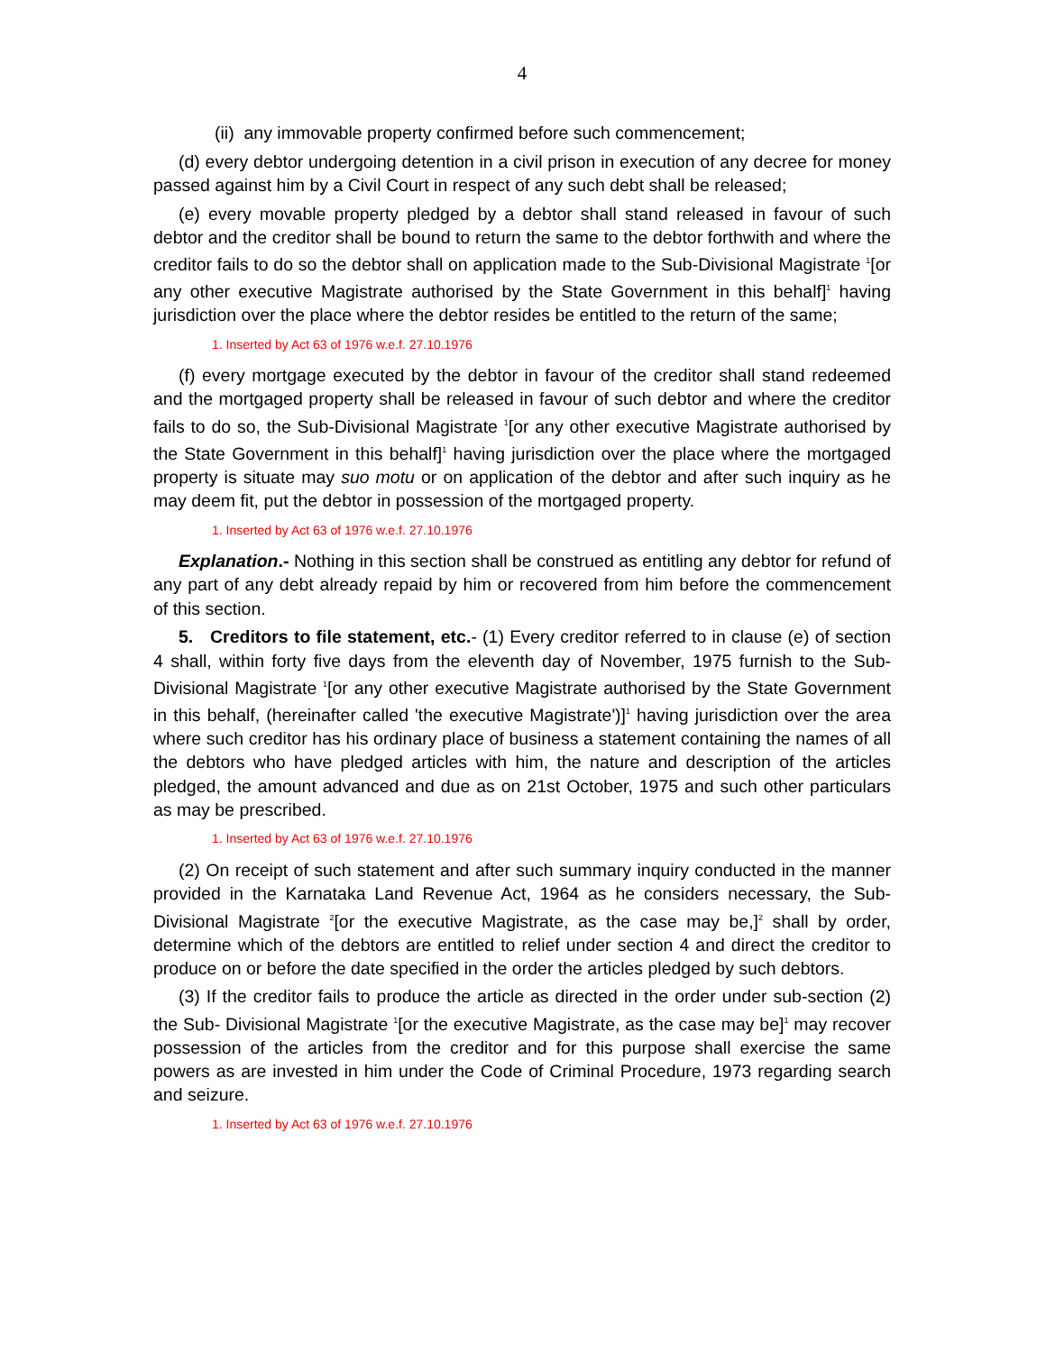4
(ii) any immovable property confirmed before such commencement;
(d) every debtor undergoing detention in a civil prison in execution of any decree for money passed against him by a Civil Court in respect of any such debt shall be released;
(e) every movable property pledged by a debtor shall stand released in favour of such debtor and the creditor shall be bound to return the same to the debtor forthwith and where the creditor fails to do so the debtor shall on application made to the Sub-Divisional Magistrate <sup>1</sup>[or any other executive Magistrate authorised by the State Government in this behalf]<sup>1</sup> having jurisdiction over the place where the debtor resides be entitled to the return of the same;
1. Inserted by Act 63 of 1976 w.e.f. 27.10.1976
(f) every mortgage executed by the debtor in favour of the creditor shall stand redeemed and the mortgaged property shall be released in favour of such debtor and where the creditor fails to do so, the Sub-Divisional Magistrate <sup>1</sup>[or any other executive Magistrate authorised by the State Government in this behalf]<sup>1</sup> having jurisdiction over the place where the mortgaged property is situate may suo motu or on application of the debtor and after such inquiry as he may deem fit, put the debtor in possession of the mortgaged property.
1. Inserted by Act 63 of 1976 w.e.f. 27.10.1976
Explanation.- Nothing in this section shall be construed as entitling any debtor for refund of any part of any debt already repaid by him or recovered from him before the commencement of this section.
5. Creditors to file statement, etc.- (1) Every creditor referred to in clause (e) of section 4 shall, within forty five days from the eleventh day of November, 1975 furnish to the Sub-Divisional Magistrate <sup>1</sup>[or any other executive Magistrate authorised by the State Government in this behalf, (hereinafter called 'the executive Magistrate')]<sup>1</sup> having jurisdiction over the area where such creditor has his ordinary place of business a statement containing the names of all the debtors who have pledged articles with him, the nature and description of the articles pledged, the amount advanced and due as on 21st October, 1975 and such other particulars as may be prescribed.
1. Inserted by Act 63 of 1976 w.e.f. 27.10.1976
(2) On receipt of such statement and after such summary inquiry conducted in the manner provided in the Karnataka Land Revenue Act, 1964 as he considers necessary, the Sub-Divisional Magistrate <sup>2</sup>[or the executive Magistrate, as the case may be,]<sup>2</sup> shall by order, determine which of the debtors are entitled to relief under section 4 and direct the creditor to produce on or before the date specified in the order the articles pledged by such debtors.
(3) If the creditor fails to produce the article as directed in the order under sub-section (2) the Sub- Divisional Magistrate <sup>1</sup>[or the executive Magistrate, as the case may be]<sup>1</sup> may recover possession of the articles from the creditor and for this purpose shall exercise the same powers as are invested in him under the Code of Criminal Procedure, 1973 regarding search and seizure.
1. Inserted by Act 63 of 1976 w.e.f. 27.10.1976